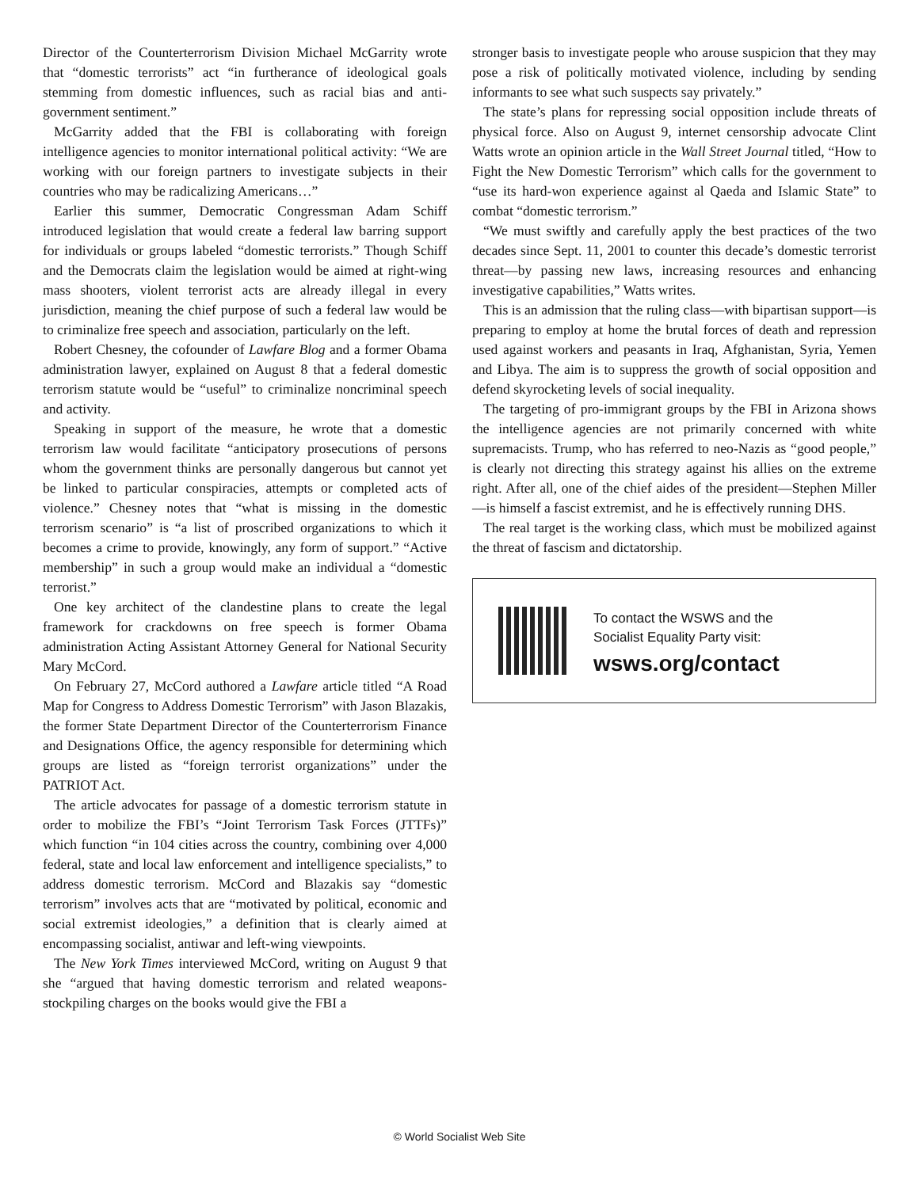Director of the Counterterrorism Division Michael McGarrity wrote that “domestic terrorists” act “in furtherance of ideological goals stemming from domestic influences, such as racial bias and anti-government sentiment.”
McGarrity added that the FBI is collaborating with foreign intelligence agencies to monitor international political activity: “We are working with our foreign partners to investigate subjects in their countries who may be radicalizing Americans…”
Earlier this summer, Democratic Congressman Adam Schiff introduced legislation that would create a federal law barring support for individuals or groups labeled “domestic terrorists.” Though Schiff and the Democrats claim the legislation would be aimed at right-wing mass shooters, violent terrorist acts are already illegal in every jurisdiction, meaning the chief purpose of such a federal law would be to criminalize free speech and association, particularly on the left.
Robert Chesney, the cofounder of Lawfare Blog and a former Obama administration lawyer, explained on August 8 that a federal domestic terrorism statute would be “useful” to criminalize noncriminal speech and activity.
Speaking in support of the measure, he wrote that a domestic terrorism law would facilitate “anticipatory prosecutions of persons whom the government thinks are personally dangerous but cannot yet be linked to particular conspiracies, attempts or completed acts of violence.” Chesney notes that “what is missing in the domestic terrorism scenario” is “a list of proscribed organizations to which it becomes a crime to provide, knowingly, any form of support.” “Active membership” in such a group would make an individual a “domestic terrorist.”
One key architect of the clandestine plans to create the legal framework for crackdowns on free speech is former Obama administration Acting Assistant Attorney General for National Security Mary McCord.
On February 27, McCord authored a Lawfare article titled “A Road Map for Congress to Address Domestic Terrorism” with Jason Blazakis, the former State Department Director of the Counterterrorism Finance and Designations Office, the agency responsible for determining which groups are listed as “foreign terrorist organizations” under the PATRIOT Act.
The article advocates for passage of a domestic terrorism statute in order to mobilize the FBI’s “Joint Terrorism Task Forces (JTTFs)” which function “in 104 cities across the country, combining over 4,000 federal, state and local law enforcement and intelligence specialists,” to address domestic terrorism. McCord and Blazakis say “domestic terrorism” involves acts that are “motivated by political, economic and social extremist ideologies,” a definition that is clearly aimed at encompassing socialist, antiwar and left-wing viewpoints.
The New York Times interviewed McCord, writing on August 9 that she “argued that having domestic terrorism and related weapons-stockpiling charges on the books would give the FBI a
stronger basis to investigate people who arouse suspicion that they may pose a risk of politically motivated violence, including by sending informants to see what such suspects say privately.”
The state’s plans for repressing social opposition include threats of physical force. Also on August 9, internet censorship advocate Clint Watts wrote an opinion article in the Wall Street Journal titled, “How to Fight the New Domestic Terrorism” which calls for the government to “use its hard-won experience against al Qaeda and Islamic State” to combat “domestic terrorism.”
“We must swiftly and carefully apply the best practices of the two decades since Sept. 11, 2001 to counter this decade’s domestic terrorist threat—by passing new laws, increasing resources and enhancing investigative capabilities,” Watts writes.
This is an admission that the ruling class—with bipartisan support—is preparing to employ at home the brutal forces of death and repression used against workers and peasants in Iraq, Afghanistan, Syria, Yemen and Libya. The aim is to suppress the growth of social opposition and defend skyrocketing levels of social inequality.
The targeting of pro-immigrant groups by the FBI in Arizona shows the intelligence agencies are not primarily concerned with white supremacists. Trump, who has referred to neo-Nazis as “good people,” is clearly not directing this strategy against his allies on the extreme right. After all, one of the chief aides of the president—Stephen Miller—is himself a fascist extremist, and he is effectively running DHS.
The real target is the working class, which must be mobilized against the threat of fascism and dictatorship.
To contact the WSWS and the
Socialist Equality Party visit:
wsws.org/contact
© World Socialist Web Site